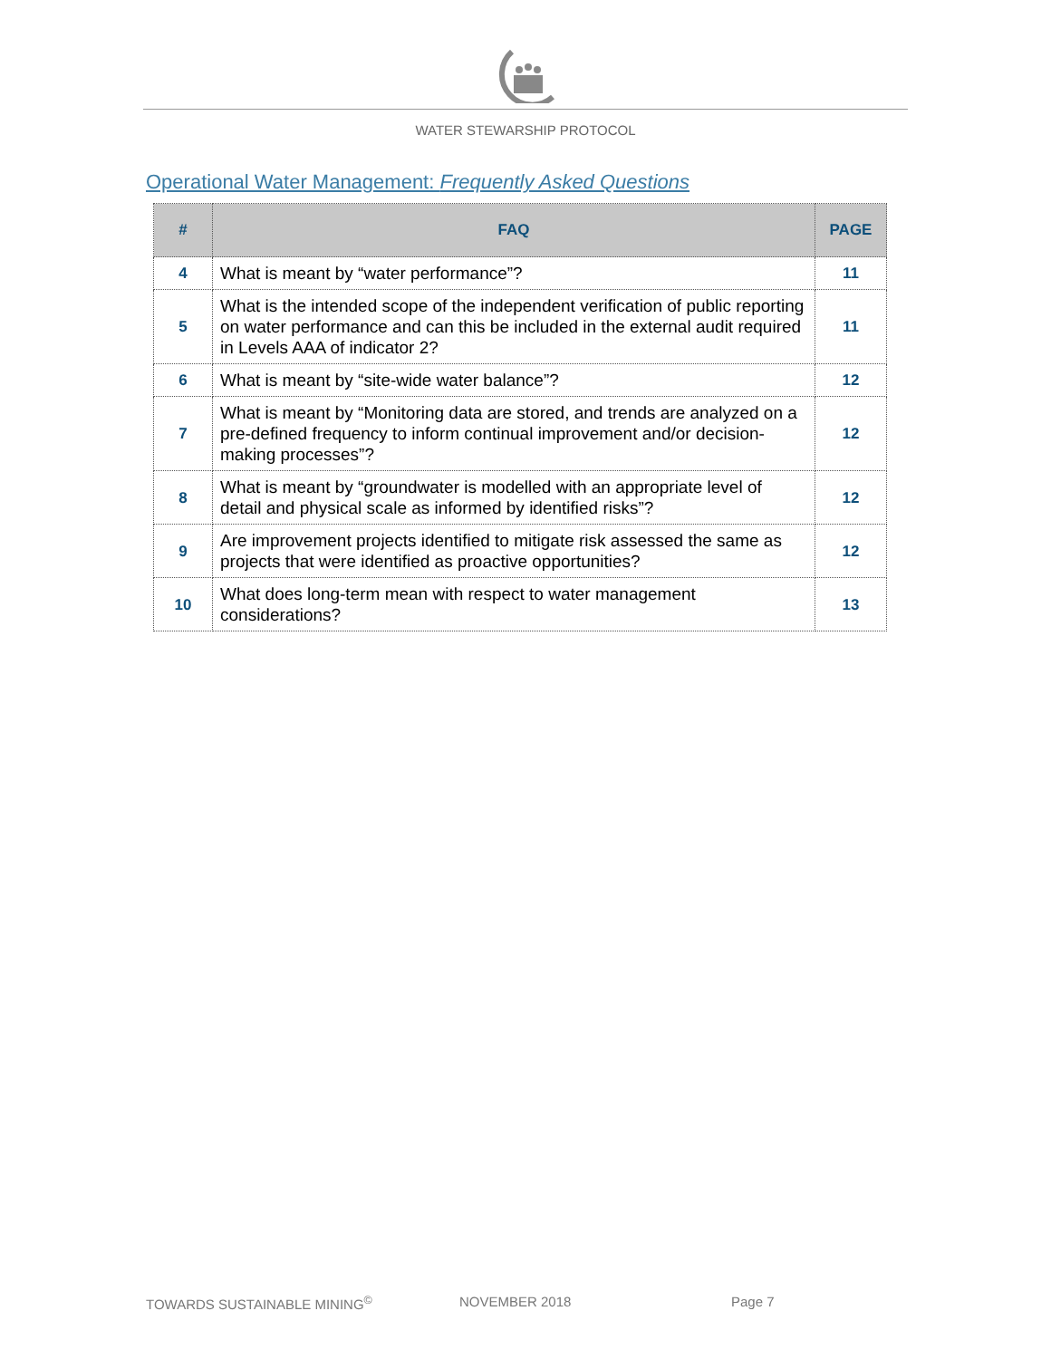WATER STEWARSHIP PROTOCOL
Operational Water Management: Frequently Asked Questions
| # | FAQ | PAGE |
| --- | --- | --- |
| 4 | What is meant by “water performance”? | 11 |
| 5 | What is the intended scope of the independent verification of public reporting on water performance and can this be included in the external audit required in Levels AAA of indicator 2? | 11 |
| 6 | What is meant by “site-wide water balance”? | 12 |
| 7 | What is meant by “Monitoring data are stored, and trends are analyzed on a pre-defined frequency to inform continual improvement and/or decision-making processes”? | 12 |
| 8 | What is meant by “groundwater is modelled with an appropriate level of detail and physical scale as informed by identified risks”? | 12 |
| 9 | Are improvement projects identified to mitigate risk assessed the same as projects that were identified as proactive opportunities? | 12 |
| 10 | What does long-term mean with respect to water management considerations? | 13 |
TOWARDS SUSTAINABLE MINING<sup>©</sup> NOVEMBER 2018 Page 7